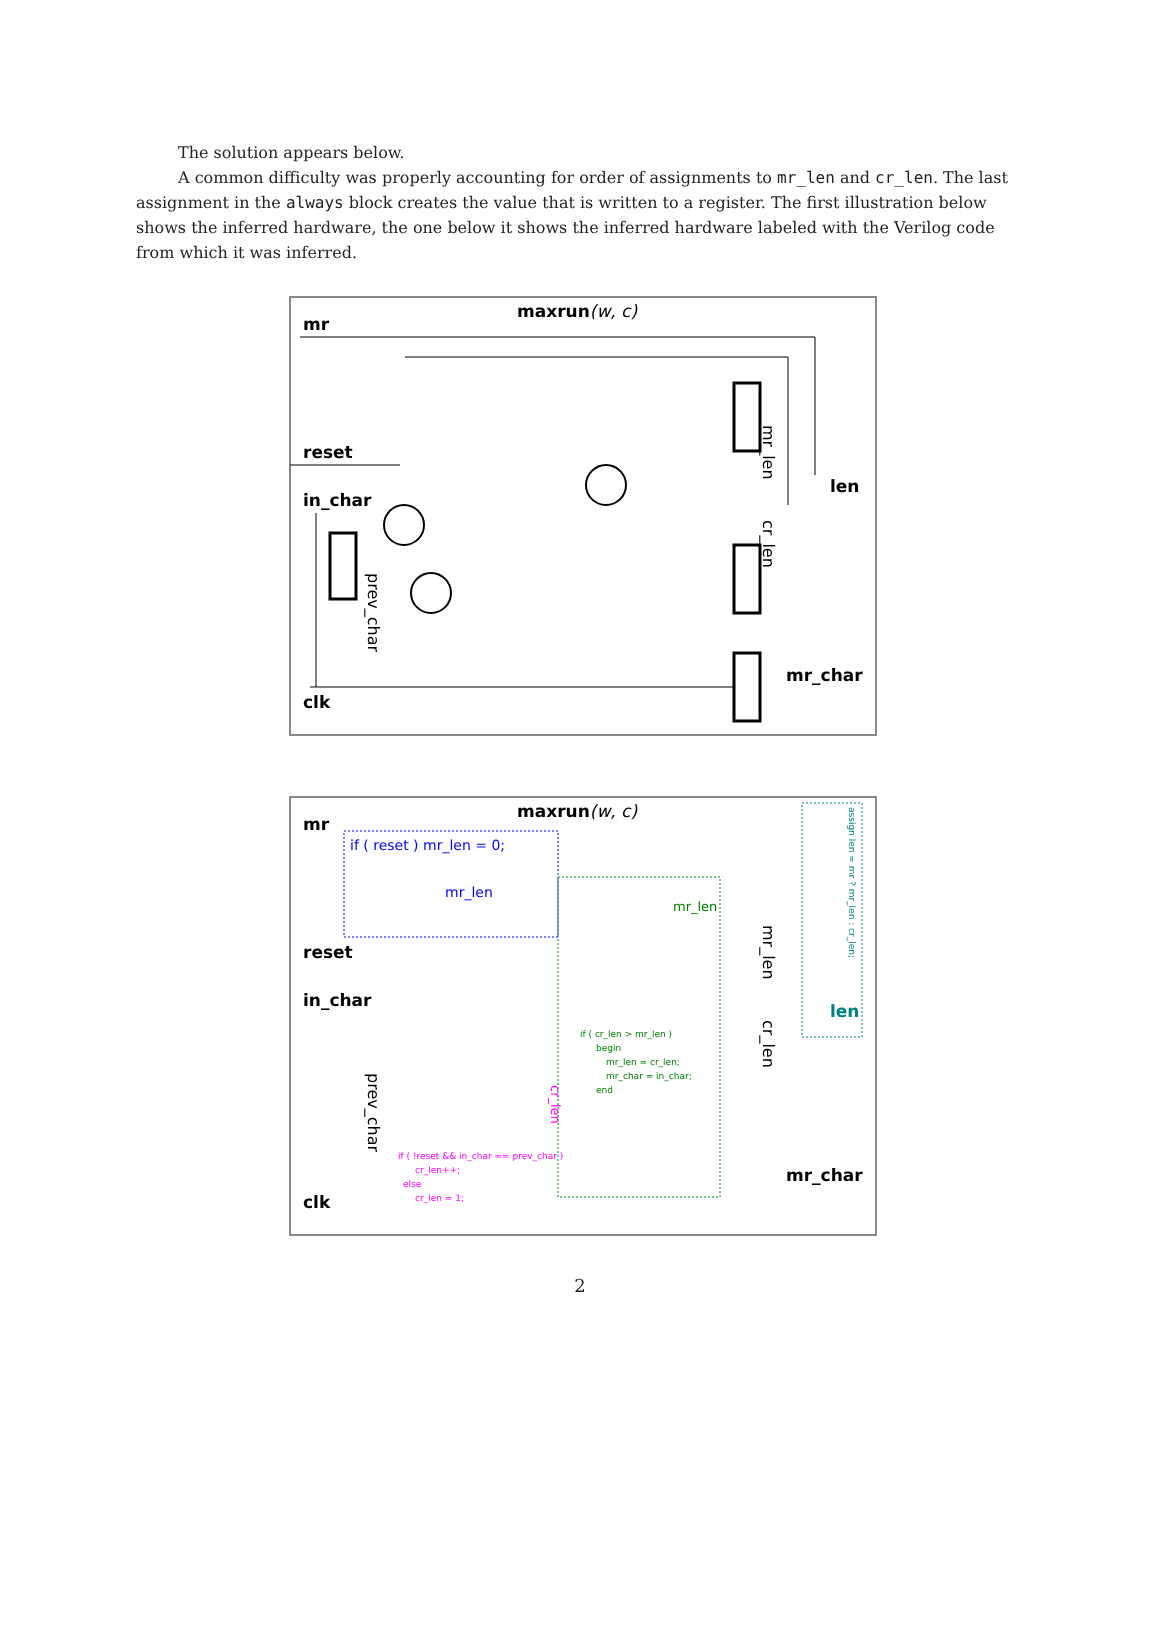The solution appears below.
A common difficulty was properly accounting for order of assignments to mr_len and cr_len. The last assignment in the always block creates the value that is written to a register. The first illustration below shows the inferred hardware, the one below it shows the inferred hardware labeled with the Verilog code from which it was inferred.
maxrun(w, c)
mr
reset
in_char
clk
len
mr_char
mr_len
cr_len
prev_char
maxrun(w, c)
mr
if ( reset ) mr_len = 0;
mr_len
reset
in_char
clk
mr_len
if ( cr_len > mr_len )
begin
mr_len = cr_len;
mr_char = in_char;
end
if ( !reset && in_char == prev_char )
cr_len++;
else
cr_len = 1;
cr_len
assign len = mr ? mr_len : cr_len;
len
mr_char
mr_len
cr_len
prev_char
2